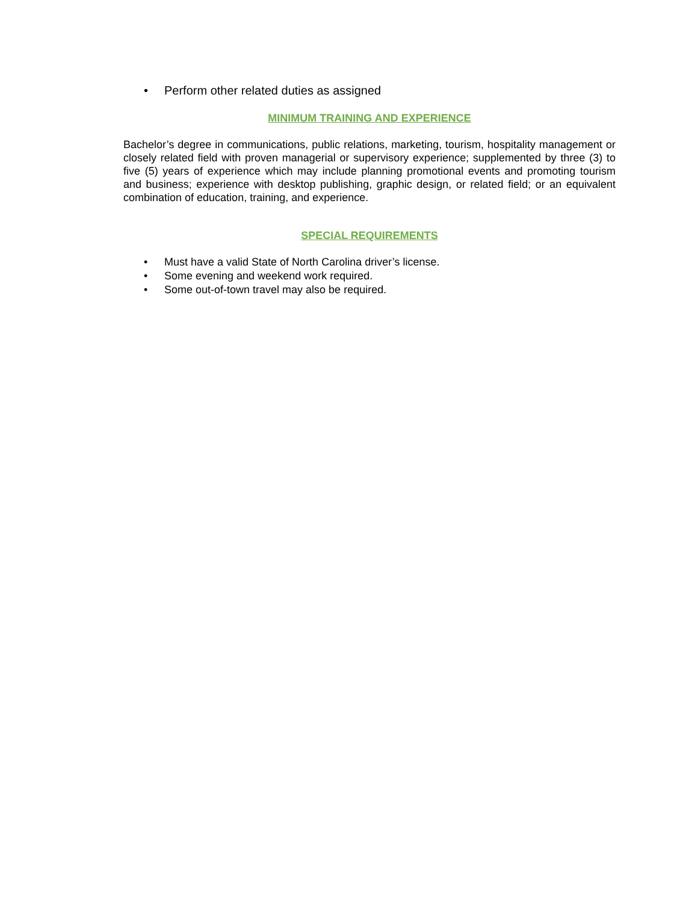• Perform other related duties as assigned
MINIMUM TRAINING AND EXPERIENCE
Bachelor’s degree in communications, public relations, marketing, tourism, hospitality management or closely related field with proven managerial or supervisory experience; supplemented by three (3) to five (5) years of experience which may include planning promotional events and promoting tourism and business; experience with desktop publishing, graphic design, or related field; or an equivalent combination of education, training, and experience.
SPECIAL REQUIREMENTS
• Must have a valid State of North Carolina driver’s license.
• Some evening and weekend work required.
• Some out-of-town travel may also be required.